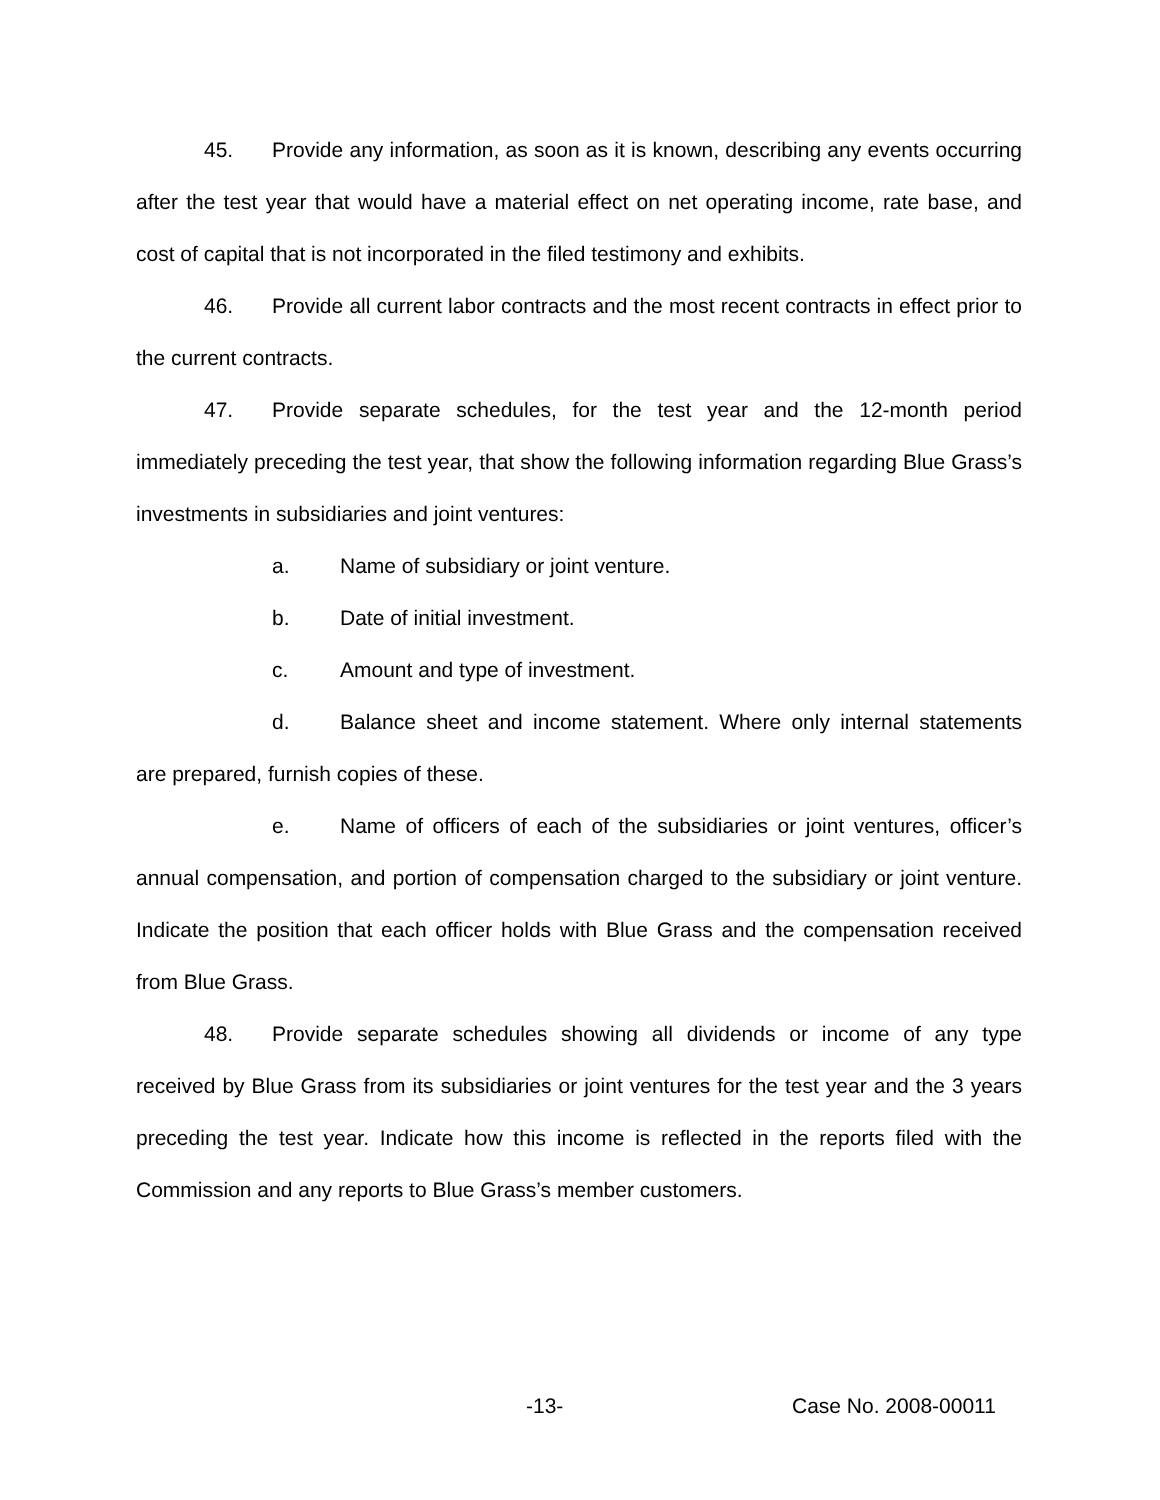45. Provide any information, as soon as it is known, describing any events occurring after the test year that would have a material effect on net operating income, rate base, and cost of capital that is not incorporated in the filed testimony and exhibits.
46. Provide all current labor contracts and the most recent contracts in effect prior to the current contracts.
47. Provide separate schedules, for the test year and the 12-month period immediately preceding the test year, that show the following information regarding Blue Grass’s investments in subsidiaries and joint ventures:
a. Name of subsidiary or joint venture.
b. Date of initial investment.
c. Amount and type of investment.
d. Balance sheet and income statement. Where only internal statements are prepared, furnish copies of these.
e. Name of officers of each of the subsidiaries or joint ventures, officer’s annual compensation, and portion of compensation charged to the subsidiary or joint venture. Indicate the position that each officer holds with Blue Grass and the compensation received from Blue Grass.
48. Provide separate schedules showing all dividends or income of any type received by Blue Grass from its subsidiaries or joint ventures for the test year and the 3 years preceding the test year. Indicate how this income is reflected in the reports filed with the Commission and any reports to Blue Grass’s member customers.
-13- Case No. 2008-00011